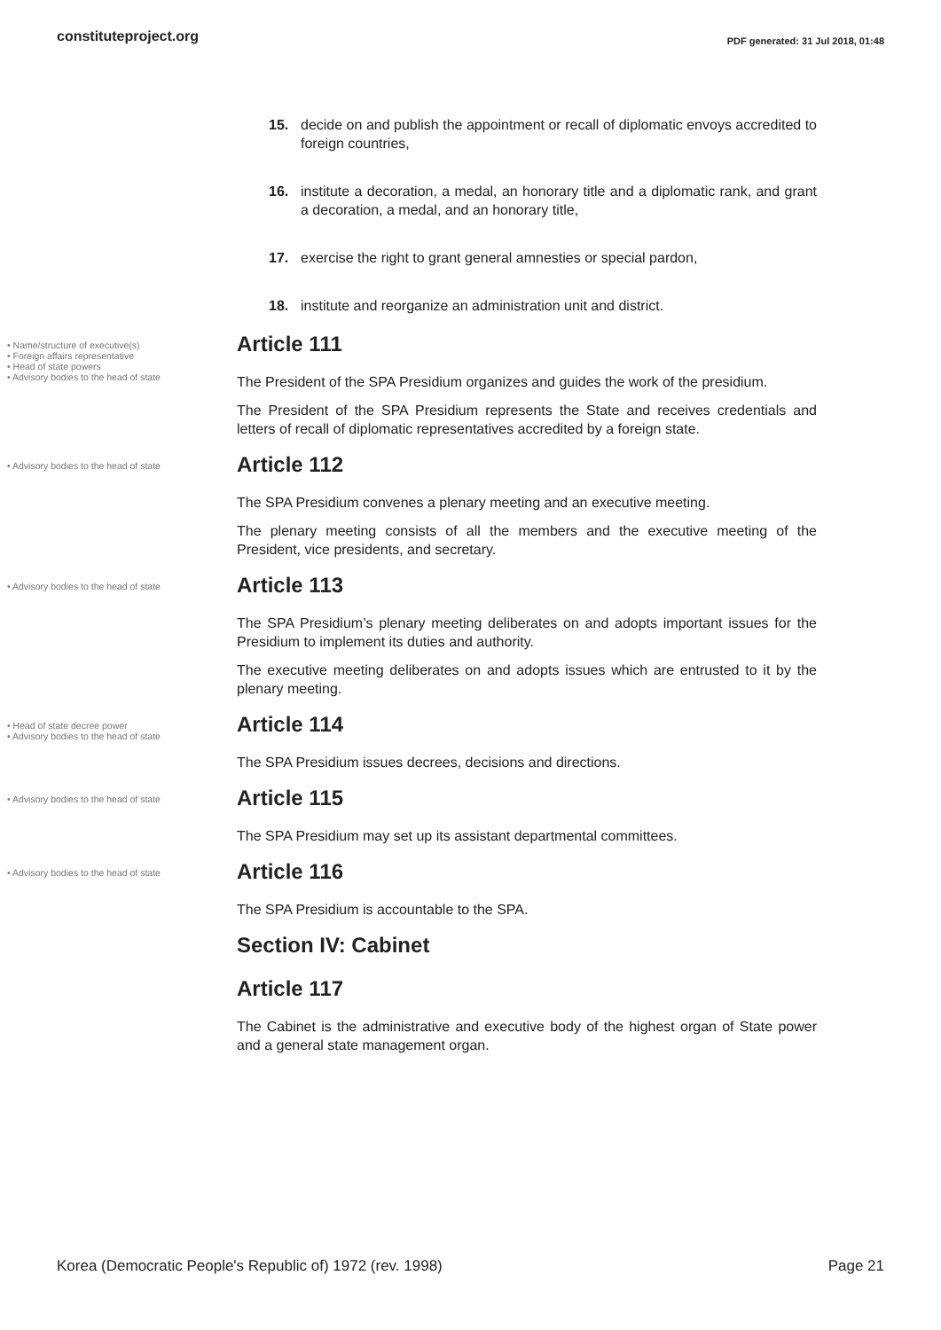constituteproject.org PDF generated: 31 Jul 2018, 01:48
15. decide on and publish the appointment or recall of diplomatic envoys accredited to foreign countries,
16. institute a decoration, a medal, an honorary title and a diplomatic rank, and grant a decoration, a medal, and an honorary title,
17. exercise the right to grant general amnesties or special pardon,
18. institute and reorganize an administration unit and district.
• Name/structure of executive(s)
• Foreign affairs representative
• Head of state powers
• Advisory bodies to the head of state
Article 111
The President of the SPA Presidium organizes and guides the work of the presidium.
The President of the SPA Presidium represents the State and receives credentials and letters of recall of diplomatic representatives accredited by a foreign state.
• Advisory bodies to the head of state
Article 112
The SPA Presidium convenes a plenary meeting and an executive meeting.
The plenary meeting consists of all the members and the executive meeting of the President, vice presidents, and secretary.
• Advisory bodies to the head of state
Article 113
The SPA Presidium’s plenary meeting deliberates on and adopts important issues for the Presidium to implement its duties and authority.
The executive meeting deliberates on and adopts issues which are entrusted to it by the plenary meeting.
• Head of state decree power
• Advisory bodies to the head of state
Article 114
The SPA Presidium issues decrees, decisions and directions.
• Advisory bodies to the head of state
Article 115
The SPA Presidium may set up its assistant departmental committees.
• Advisory bodies to the head of state
Article 116
The SPA Presidium is accountable to the SPA.
Section IV: Cabinet
Article 117
The Cabinet is the administrative and executive body of the highest organ of State power and a general state management organ.
Korea (Democratic People's Republic of) 1972 (rev. 1998) Page 21